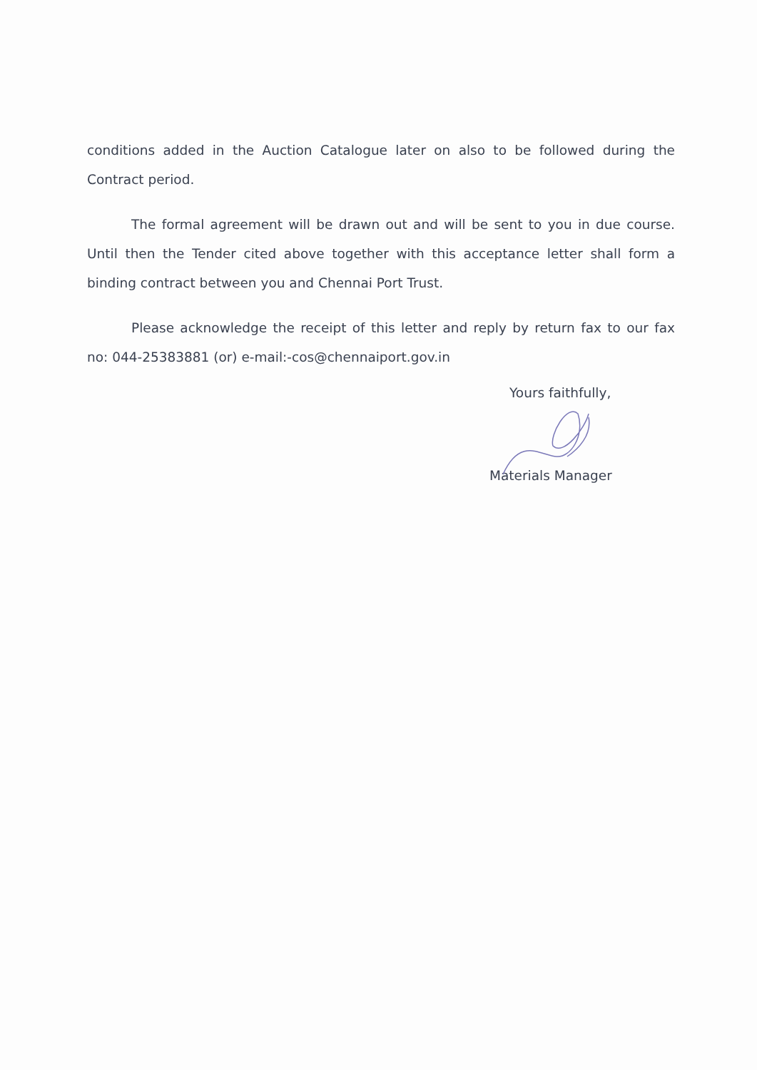conditions added in the Auction Catalogue later on also to be followed during the Contract period.
The formal agreement will be drawn out and will be sent to you in due course. Until then the Tender cited above together with this acceptance letter shall form a binding contract between you and Chennai Port Trust.
Please acknowledge the receipt of this letter and reply by return fax to our fax no: 044-25383881 (or) e-mail:-cos@chennaiport.gov.in
Yours faithfully,
Materials Manager